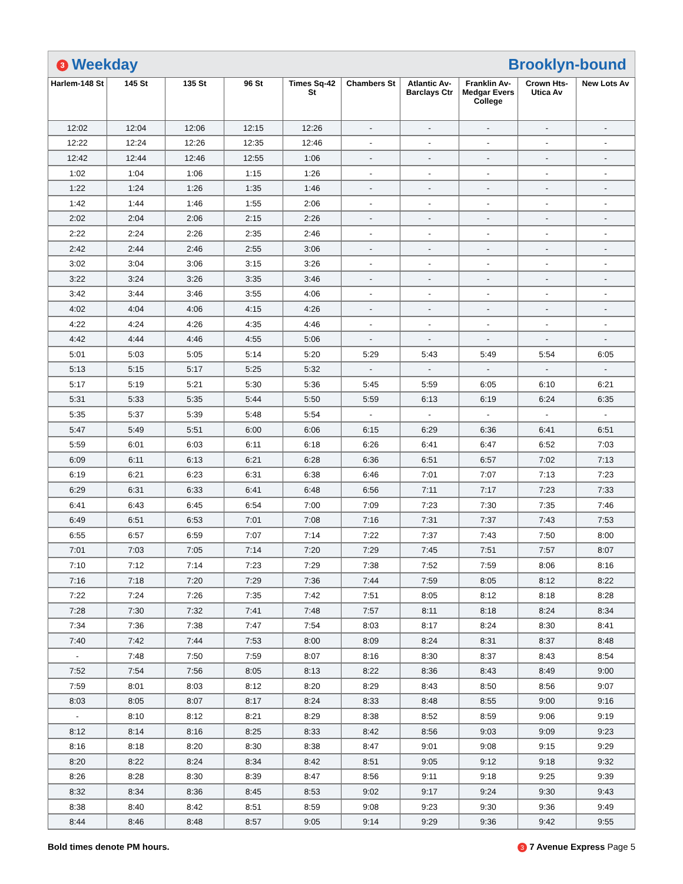3 Weekday Brooklyn-bound
| Harlem-148 St | 145 St | 135 St | 96 St | Times Sq-42 St | Chambers St | Atlantic Av-Barclays Ctr | Franklin Av-Medgar Evers College | Crown Hts-Utica Av | New Lots Av |
| --- | --- | --- | --- | --- | --- | --- | --- | --- | --- |
| 12:02 | 12:04 | 12:06 | 12:15 | 12:26 | - | - | - | - | - |
| 12:22 | 12:24 | 12:26 | 12:35 | 12:46 | - | - | - | - | - |
| 12:42 | 12:44 | 12:46 | 12:55 | 1:06 | - | - | - | - | - |
| 1:02 | 1:04 | 1:06 | 1:15 | 1:26 | - | - | - | - | - |
| 1:22 | 1:24 | 1:26 | 1:35 | 1:46 | - | - | - | - | - |
| 1:42 | 1:44 | 1:46 | 1:55 | 2:06 | - | - | - | - | - |
| 2:02 | 2:04 | 2:06 | 2:15 | 2:26 | - | - | - | - | - |
| 2:22 | 2:24 | 2:26 | 2:35 | 2:46 | - | - | - | - | - |
| 2:42 | 2:44 | 2:46 | 2:55 | 3:06 | - | - | - | - | - |
| 3:02 | 3:04 | 3:06 | 3:15 | 3:26 | - | - | - | - | - |
| 3:22 | 3:24 | 3:26 | 3:35 | 3:46 | - | - | - | - | - |
| 3:42 | 3:44 | 3:46 | 3:55 | 4:06 | - | - | - | - | - |
| 4:02 | 4:04 | 4:06 | 4:15 | 4:26 | - | - | - | - | - |
| 4:22 | 4:24 | 4:26 | 4:35 | 4:46 | - | - | - | - | - |
| 4:42 | 4:44 | 4:46 | 4:55 | 5:06 | - | - | - | - | - |
| 5:01 | 5:03 | 5:05 | 5:14 | 5:20 | 5:29 | 5:43 | 5:49 | 5:54 | 6:05 |
| 5:13 | 5:15 | 5:17 | 5:25 | 5:32 | - | - | - | - | - |
| 5:17 | 5:19 | 5:21 | 5:30 | 5:36 | 5:45 | 5:59 | 6:05 | 6:10 | 6:21 |
| 5:31 | 5:33 | 5:35 | 5:44 | 5:50 | 5:59 | 6:13 | 6:19 | 6:24 | 6:35 |
| 5:35 | 5:37 | 5:39 | 5:48 | 5:54 | - | - | - | - | - |
| 5:47 | 5:49 | 5:51 | 6:00 | 6:06 | 6:15 | 6:29 | 6:36 | 6:41 | 6:51 |
| 5:59 | 6:01 | 6:03 | 6:11 | 6:18 | 6:26 | 6:41 | 6:47 | 6:52 | 7:03 |
| 6:09 | 6:11 | 6:13 | 6:21 | 6:28 | 6:36 | 6:51 | 6:57 | 7:02 | 7:13 |
| 6:19 | 6:21 | 6:23 | 6:31 | 6:38 | 6:46 | 7:01 | 7:07 | 7:13 | 7:23 |
| 6:29 | 6:31 | 6:33 | 6:41 | 6:48 | 6:56 | 7:11 | 7:17 | 7:23 | 7:33 |
| 6:41 | 6:43 | 6:45 | 6:54 | 7:00 | 7:09 | 7:23 | 7:30 | 7:35 | 7:46 |
| 6:49 | 6:51 | 6:53 | 7:01 | 7:08 | 7:16 | 7:31 | 7:37 | 7:43 | 7:53 |
| 6:55 | 6:57 | 6:59 | 7:07 | 7:14 | 7:22 | 7:37 | 7:43 | 7:50 | 8:00 |
| 7:01 | 7:03 | 7:05 | 7:14 | 7:20 | 7:29 | 7:45 | 7:51 | 7:57 | 8:07 |
| 7:10 | 7:12 | 7:14 | 7:23 | 7:29 | 7:38 | 7:52 | 7:59 | 8:06 | 8:16 |
| 7:16 | 7:18 | 7:20 | 7:29 | 7:36 | 7:44 | 7:59 | 8:05 | 8:12 | 8:22 |
| 7:22 | 7:24 | 7:26 | 7:35 | 7:42 | 7:51 | 8:05 | 8:12 | 8:18 | 8:28 |
| 7:28 | 7:30 | 7:32 | 7:41 | 7:48 | 7:57 | 8:11 | 8:18 | 8:24 | 8:34 |
| 7:34 | 7:36 | 7:38 | 7:47 | 7:54 | 8:03 | 8:17 | 8:24 | 8:30 | 8:41 |
| 7:40 | 7:42 | 7:44 | 7:53 | 8:00 | 8:09 | 8:24 | 8:31 | 8:37 | 8:48 |
| - | 7:48 | 7:50 | 7:59 | 8:07 | 8:16 | 8:30 | 8:37 | 8:43 | 8:54 |
| 7:52 | 7:54 | 7:56 | 8:05 | 8:13 | 8:22 | 8:36 | 8:43 | 8:49 | 9:00 |
| 7:59 | 8:01 | 8:03 | 8:12 | 8:20 | 8:29 | 8:43 | 8:50 | 8:56 | 9:07 |
| 8:03 | 8:05 | 8:07 | 8:17 | 8:24 | 8:33 | 8:48 | 8:55 | 9:00 | 9:16 |
| - | 8:10 | 8:12 | 8:21 | 8:29 | 8:38 | 8:52 | 8:59 | 9:06 | 9:19 |
| 8:12 | 8:14 | 8:16 | 8:25 | 8:33 | 8:42 | 8:56 | 9:03 | 9:09 | 9:23 |
| 8:16 | 8:18 | 8:20 | 8:30 | 8:38 | 8:47 | 9:01 | 9:08 | 9:15 | 9:29 |
| 8:20 | 8:22 | 8:24 | 8:34 | 8:42 | 8:51 | 9:05 | 9:12 | 9:18 | 9:32 |
| 8:26 | 8:28 | 8:30 | 8:39 | 8:47 | 8:56 | 9:11 | 9:18 | 9:25 | 9:39 |
| 8:32 | 8:34 | 8:36 | 8:45 | 8:53 | 9:02 | 9:17 | 9:24 | 9:30 | 9:43 |
| 8:38 | 8:40 | 8:42 | 8:51 | 8:59 | 9:08 | 9:23 | 9:30 | 9:36 | 9:49 |
| 8:44 | 8:46 | 8:48 | 8:57 | 9:05 | 9:14 | 9:29 | 9:36 | 9:42 | 9:55 |
Bold times denote PM hours. 3 7 Avenue Express Page 5